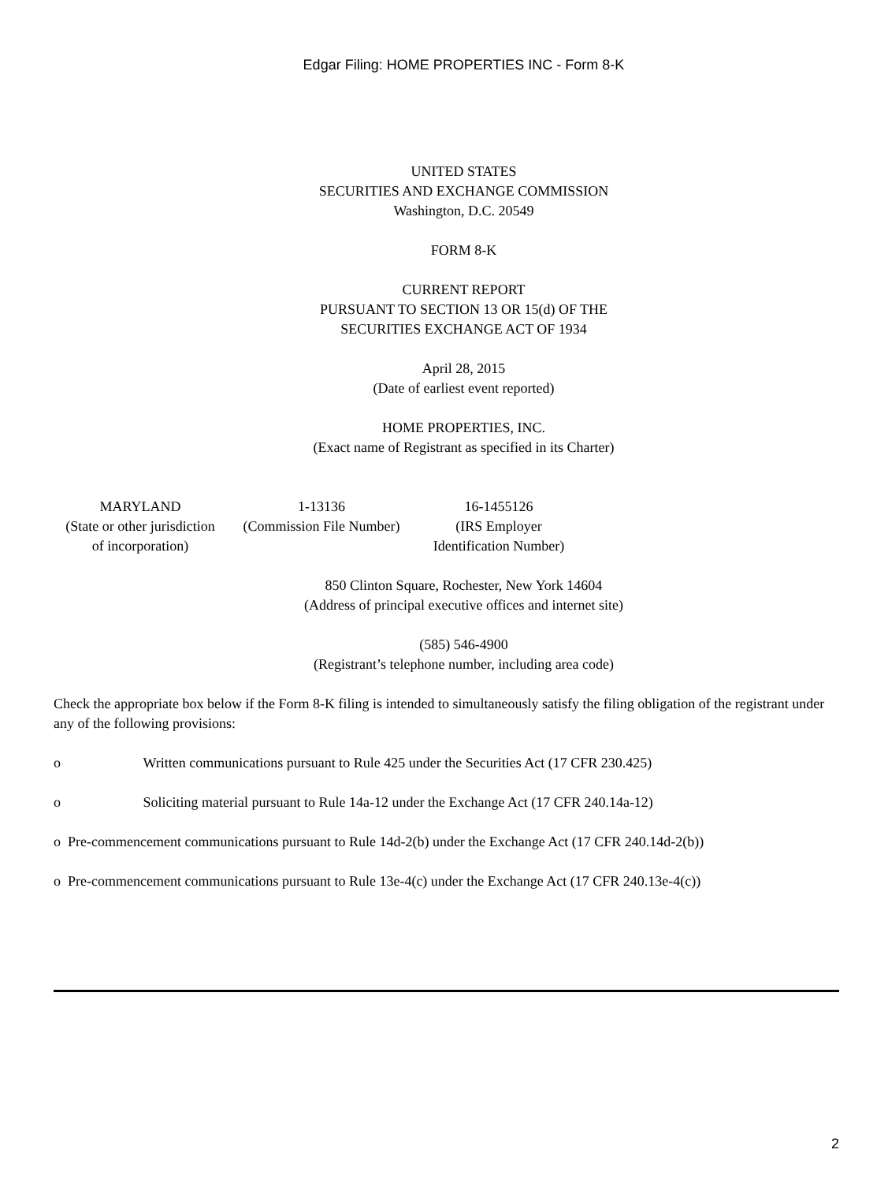Edgar Filing: HOME PROPERTIES INC - Form 8-K
UNITED STATES
SECURITIES AND EXCHANGE COMMISSION
Washington, D.C. 20549
FORM 8-K
CURRENT REPORT
PURSUANT TO SECTION 13 OR 15(d) OF THE
SECURITIES EXCHANGE ACT OF 1934
April 28, 2015
(Date of earliest event reported)
HOME PROPERTIES, INC.
(Exact name of Registrant as specified in its Charter)
| MARYLAND (State or other jurisdiction of incorporation) | 1-13136 (Commission File Number) | 16-1455126 (IRS Employer Identification Number) |
850 Clinton Square, Rochester, New York 14604
(Address of principal executive offices and internet site)
(585) 546-4900
(Registrant’s telephone number, including area code)
Check the appropriate box below if the Form 8-K filing is intended to simultaneously satisfy the filing obligation of the registrant under any of the following provisions:
o Written communications pursuant to Rule 425 under the Securities Act (17 CFR 230.425)
o Soliciting material pursuant to Rule 14a-12 under the Exchange Act (17 CFR 240.14a-12)
o Pre-commencement communications pursuant to Rule 14d-2(b) under the Exchange Act (17 CFR 240.14d-2(b))
o Pre-commencement communications pursuant to Rule 13e-4(c) under the Exchange Act (17 CFR 240.13e-4(c))
2